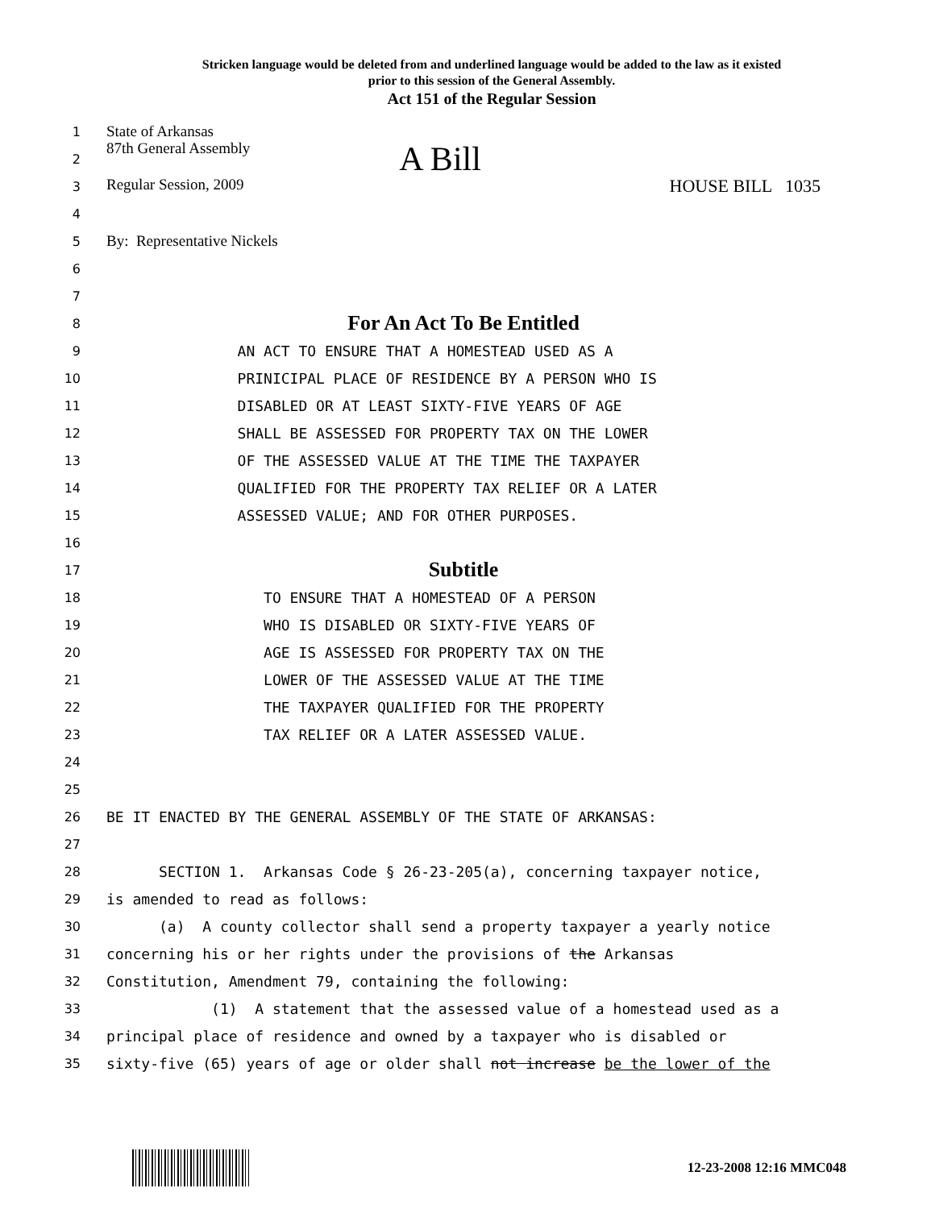Stricken language would be deleted from and underlined language would be added to the law as it existed
prior to this session of the General Assembly.
Act 151 of the Regular Session
1 State of Arkansas
2 87th General Assembly A Bill
3 Regular Session, 2009 HOUSE BILL 1035
4
5 By: Representative Nickels
6
7
8 For An Act To Be Entitled
9 AN ACT TO ENSURE THAT A HOMESTEAD USED AS A
10 PRINICIPAL PLACE OF RESIDENCE BY A PERSON WHO IS
11 DISABLED OR AT LEAST SIXTY-FIVE YEARS OF AGE
12 SHALL BE ASSESSED FOR PROPERTY TAX ON THE LOWER
13 OF THE ASSESSED VALUE AT THE TIME THE TAXPAYER
14 QUALIFIED FOR THE PROPERTY TAX RELIEF OR A LATER
15 ASSESSED VALUE; AND FOR OTHER PURPOSES.
16
17 Subtitle
18 TO ENSURE THAT A HOMESTEAD OF A PERSON
19 WHO IS DISABLED OR SIXTY-FIVE YEARS OF
20 AGE IS ASSESSED FOR PROPERTY TAX ON THE
21 LOWER OF THE ASSESSED VALUE AT THE TIME
22 THE TAXPAYER QUALIFIED FOR THE PROPERTY
23 TAX RELIEF OR A LATER ASSESSED VALUE.
24
25
26 BE IT ENACTED BY THE GENERAL ASSEMBLY OF THE STATE OF ARKANSAS:
27
28 SECTION 1. Arkansas Code § 26-23-205(a), concerning taxpayer notice,
29 is amended to read as follows:
30 (a) A county collector shall send a property taxpayer a yearly notice
31 concerning his or her rights under the provisions of the Arkansas
32 Constitution, Amendment 79, containing the following:
33 (1) A statement that the assessed value of a homestead used as a
34 principal place of residence and owned by a taxpayer who is disabled or
35 sixty-five (65) years of age or older shall not increase be the lower of the
12-23-2008 12:16 MMC048